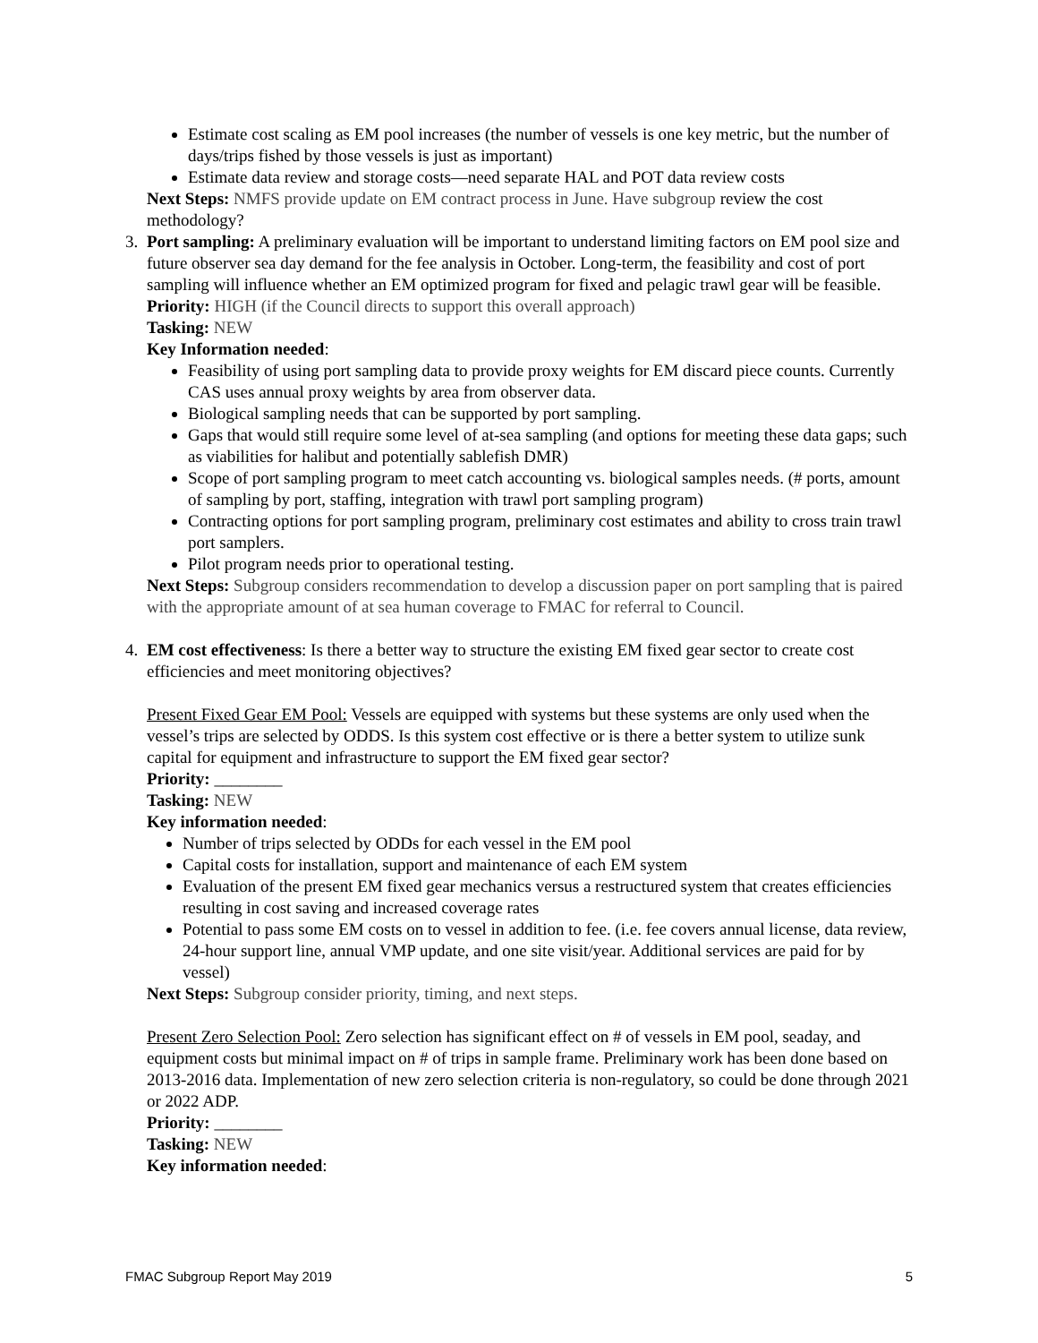Estimate cost scaling as EM pool increases (the number of vessels is one key metric, but the number of days/trips fished by those vessels is just as important)
Estimate data review and storage costs—need separate HAL and POT data review costs
Next Steps: NMFS provide update on EM contract process in June. Have subgroup review the cost methodology?
3. Port sampling: A preliminary evaluation will be important to understand limiting factors on EM pool size and future observer sea day demand for the fee analysis in October. Long-term, the feasibility and cost of port sampling will influence whether an EM optimized program for fixed and pelagic trawl gear will be feasible.
Priority: HIGH (if the Council directs to support this overall approach)
Tasking: NEW
Key Information needed:
Feasibility of using port sampling data to provide proxy weights for EM discard piece counts. Currently CAS uses annual proxy weights by area from observer data.
Biological sampling needs that can be supported by port sampling.
Gaps that would still require some level of at-sea sampling (and options for meeting these data gaps; such as viabilities for halibut and potentially sablefish DMR)
Scope of port sampling program to meet catch accounting vs. biological samples needs. (# ports, amount of sampling by port, staffing, integration with trawl port sampling program)
Contracting options for port sampling program, preliminary cost estimates and ability to cross train trawl port samplers.
Pilot program needs prior to operational testing.
Next Steps: Subgroup considers recommendation to develop a discussion paper on port sampling that is paired with the appropriate amount of at sea human coverage to FMAC for referral to Council.
4. EM cost effectiveness: Is there a better way to structure the existing EM fixed gear sector to create cost efficiencies and meet monitoring objectives?
Present Fixed Gear EM Pool: Vessels are equipped with systems but these systems are only used when the vessel’s trips are selected by ODDS. Is this system cost effective or is there a better system to utilize sunk capital for equipment and infrastructure to support the EM fixed gear sector?
Priority: ________
Tasking: NEW
Key information needed:
Number of trips selected by ODDs for each vessel in the EM pool
Capital costs for installation, support and maintenance of each EM system
Evaluation of the present EM fixed gear mechanics versus a restructured system that creates efficiencies resulting in cost saving and increased coverage rates
Potential to pass some EM costs on to vessel in addition to fee. (i.e. fee covers annual license, data review, 24-hour support line, annual VMP update, and one site visit/year. Additional services are paid for by vessel)
Next Steps: Subgroup consider priority, timing, and next steps.
Present Zero Selection Pool: Zero selection has significant effect on # of vessels in EM pool, seaday, and equipment costs but minimal impact on # of trips in sample frame. Preliminary work has been done based on 2013-2016 data. Implementation of new zero selection criteria is non-regulatory, so could be done through 2021 or 2022 ADP.
Priority: ________
Tasking: NEW
Key information needed:
FMAC Subgroup Report May 2019 5